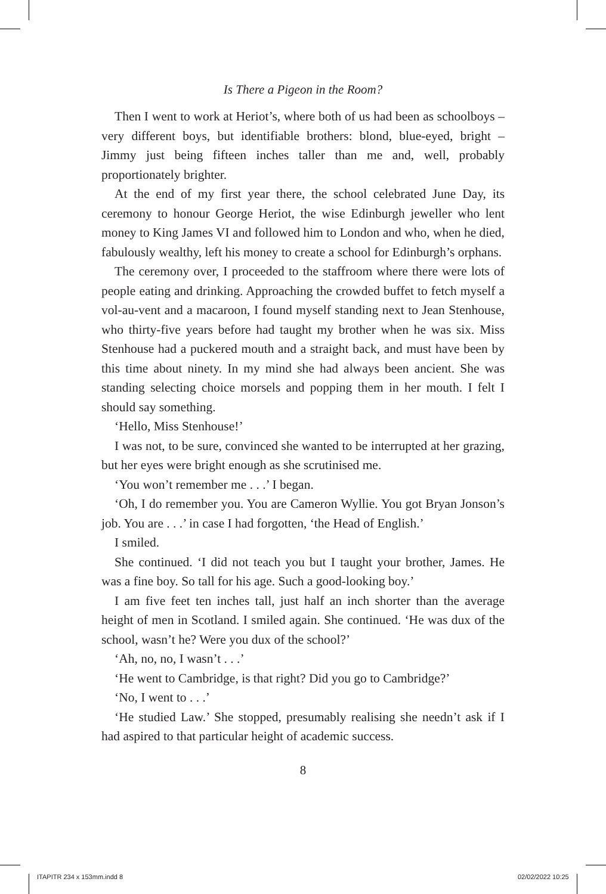Is There a Pigeon in the Room?
Then I went to work at Heriot’s, where both of us had been as schoolboys – very different boys, but identifiable brothers: blond, blue-eyed, bright – Jimmy just being fifteen inches taller than me and, well, probably proportionately brighter.
At the end of my first year there, the school celebrated June Day, its ceremony to honour George Heriot, the wise Edinburgh jeweller who lent money to King James VI and followed him to London and who, when he died, fabulously wealthy, left his money to create a school for Edinburgh’s orphans.
The ceremony over, I proceeded to the staffroom where there were lots of people eating and drinking. Approaching the crowded buffet to fetch myself a vol-au-vent and a macaroon, I found myself standing next to Jean Stenhouse, who thirty-five years before had taught my brother when he was six. Miss Stenhouse had a puckered mouth and a straight back, and must have been by this time about ninety. In my mind she had always been ancient. She was standing selecting choice morsels and popping them in her mouth. I felt I should say something.
‘Hello, Miss Stenhouse!’
I was not, to be sure, convinced she wanted to be interrupted at her grazing, but her eyes were bright enough as she scrutinised me.
‘You won’t remember me . . .’ I began.
‘Oh, I do remember you. You are Cameron Wyllie. You got Bryan Jonson’s job. You are . . .’ in case I had forgotten, ‘the Head of English.’
I smiled.
She continued. ‘I did not teach you but I taught your brother, James. He was a fine boy. So tall for his age. Such a good-looking boy.’
I am five feet ten inches tall, just half an inch shorter than the average height of men in Scotland. I smiled again. She continued. ‘He was dux of the school, wasn’t he? Were you dux of the school?’
‘Ah, no, no, I wasn’t . . .’
‘He went to Cambridge, is that right? Did you go to Cambridge?’
‘No, I went to . . .’
‘He studied Law.’ She stopped, presumably realising she needn’t ask if I had aspired to that particular height of academic success.
8
ITAPITR 234 x 153mm.indd 8 02/02/2022 10:25